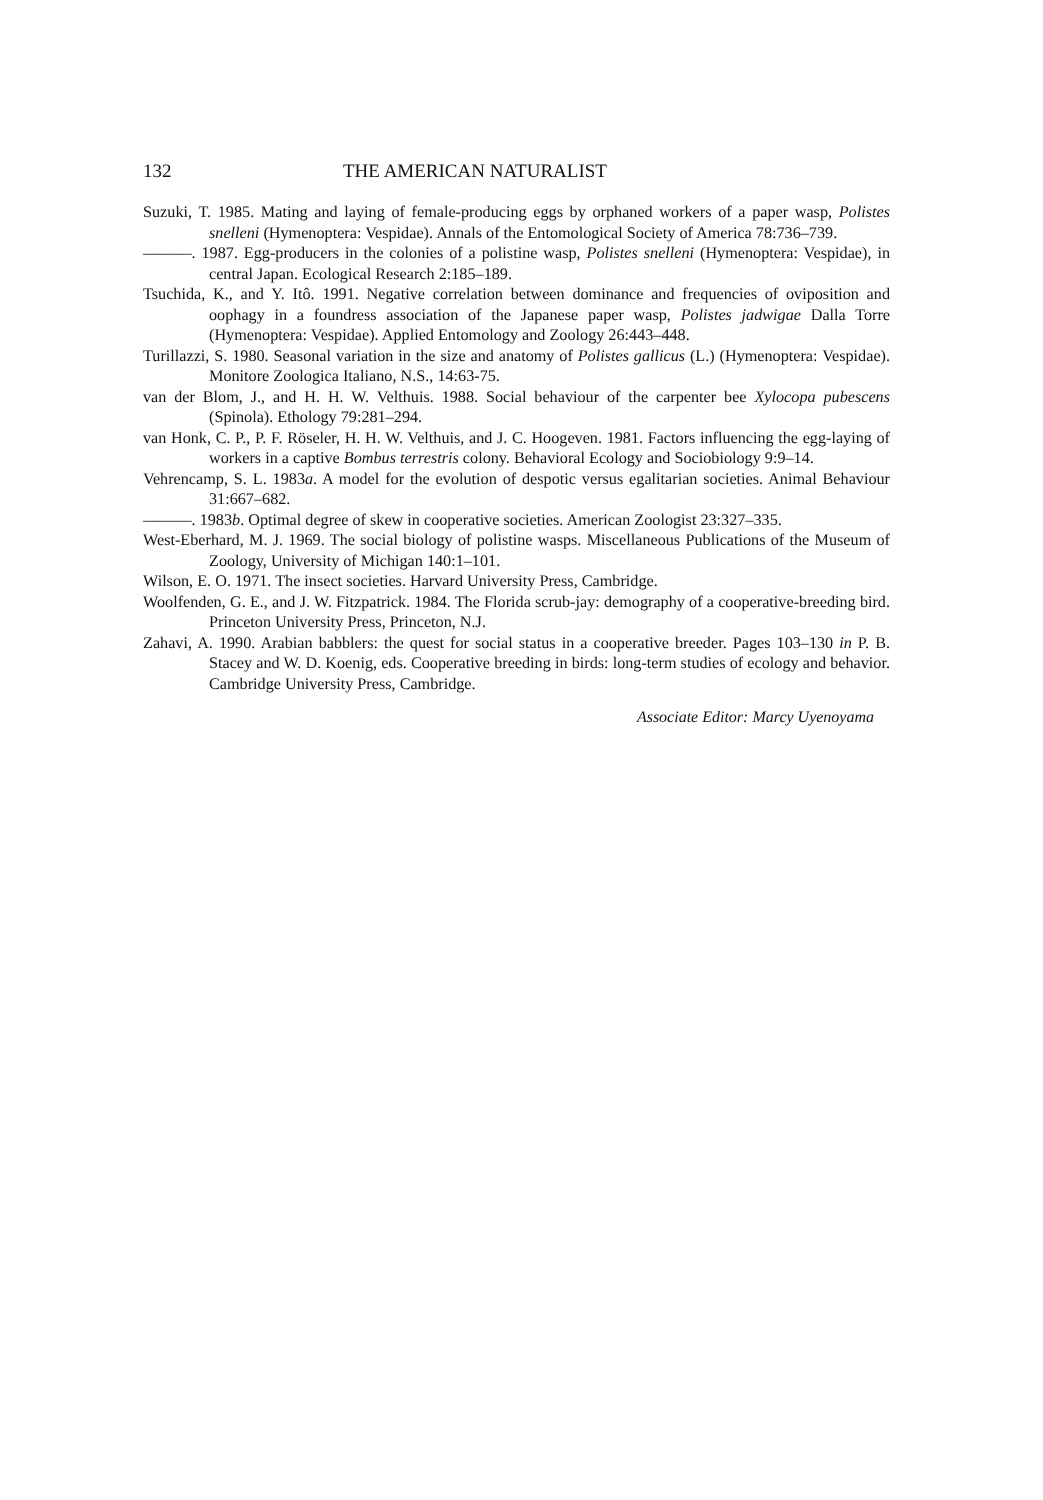132 THE AMERICAN NATURALIST
Suzuki, T. 1985. Mating and laying of female-producing eggs by orphaned workers of a paper wasp, Polistes snelleni (Hymenoptera: Vespidae). Annals of the Entomological Society of America 78:736–739.
———. 1987. Egg-producers in the colonies of a polistine wasp, Polistes snelleni (Hymenoptera: Vespidae), in central Japan. Ecological Research 2:185–189.
Tsuchida, K., and Y. Itô. 1991. Negative correlation between dominance and frequencies of oviposition and oophagy in a foundress association of the Japanese paper wasp, Polistes jadwigae Dalla Torre (Hymenoptera: Vespidae). Applied Entomology and Zoology 26:443–448.
Turillazzi, S. 1980. Seasonal variation in the size and anatomy of Polistes gallicus (L.) (Hymenoptera: Vespidae). Monitore Zoologica Italiano, N.S., 14:63-75.
van der Blom, J., and H. H. W. Velthuis. 1988. Social behaviour of the carpenter bee Xylocopa pubescens (Spinola). Ethology 79:281–294.
van Honk, C. P., P. F. Röseler, H. H. W. Velthuis, and J. C. Hoogeven. 1981. Factors influencing the egg-laying of workers in a captive Bombus terrestris colony. Behavioral Ecology and Sociobiology 9:9–14.
Vehrencamp, S. L. 1983a. A model for the evolution of despotic versus egalitarian societies. Animal Behaviour 31:667–682.
———. 1983b. Optimal degree of skew in cooperative societies. American Zoologist 23:327–335.
West-Eberhard, M. J. 1969. The social biology of polistine wasps. Miscellaneous Publications of the Museum of Zoology, University of Michigan 140:1–101.
Wilson, E. O. 1971. The insect societies. Harvard University Press, Cambridge.
Woolfenden, G. E., and J. W. Fitzpatrick. 1984. The Florida scrub-jay: demography of a cooperative-breeding bird. Princeton University Press, Princeton, N.J.
Zahavi, A. 1990. Arabian babblers: the quest for social status in a cooperative breeder. Pages 103–130 in P. B. Stacey and W. D. Koenig, eds. Cooperative breeding in birds: long-term studies of ecology and behavior. Cambridge University Press, Cambridge.
Associate Editor: Marcy Uyenoyama